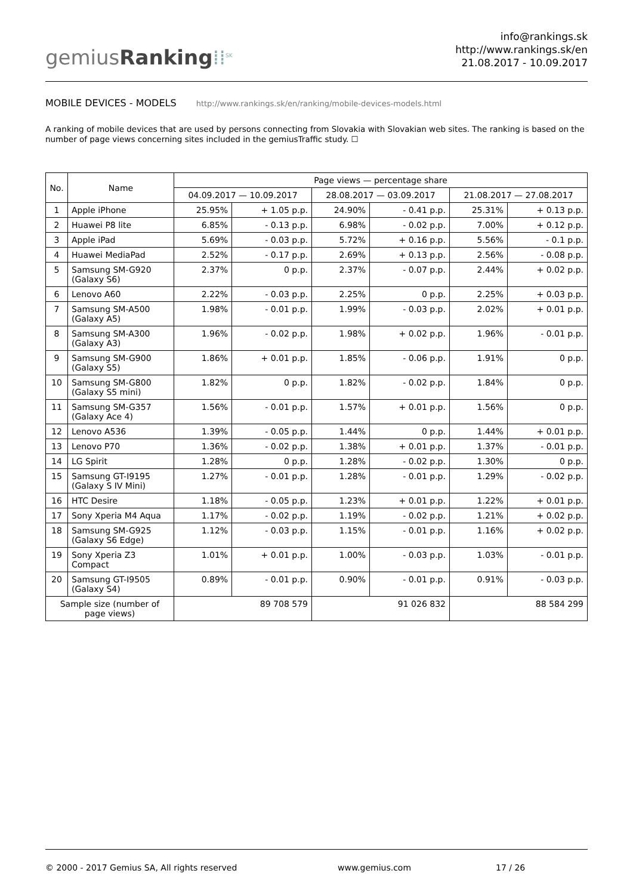gemiusRanking⁞⁞<sup>SK</sup>
info@rankings.sk
http://www.rankings.sk/en
21.08.2017 - 10.09.2017
MOBILE DEVICES - MODELS http://www.rankings.sk/en/ranking/mobile-devices-models.html
A ranking of mobile devices that are used by persons connecting from Slovakia with Slovakian web sites. The ranking is based on the number of page views concerning sites included in the gemiusTraffic study. ☐
| No. | Name | Page views — percentage share | | | | | |
| --- | --- | --- | --- | --- | --- | --- | --- |
| | | 04.09.2017 — 10.09.2017 | | 28.08.2017 — 03.09.2017 | | 21.08.2017 — 27.08.2017 | |
| 1 | Apple iPhone | 25.95% | + 1.05 p.p. | 24.90% | - 0.41 p.p. | 25.31% | + 0.13 p.p. |
| 2 | Huawei P8 lite | 6.85% | - 0.13 p.p. | 6.98% | - 0.02 p.p. | 7.00% | + 0.12 p.p. |
| 3 | Apple iPad | 5.69% | - 0.03 p.p. | 5.72% | + 0.16 p.p. | 5.56% | - 0.1 p.p. |
| 4 | Huawei MediaPad | 2.52% | - 0.17 p.p. | 2.69% | + 0.13 p.p. | 2.56% | - 0.08 p.p. |
| 5 | Samsung SM-G920 (Galaxy S6) | 2.37% | 0 p.p. | 2.37% | - 0.07 p.p. | 2.44% | + 0.02 p.p. |
| 6 | Lenovo A60 | 2.22% | - 0.03 p.p. | 2.25% | 0 p.p. | 2.25% | + 0.03 p.p. |
| 7 | Samsung SM-A500 (Galaxy A5) | 1.98% | - 0.01 p.p. | 1.99% | - 0.03 p.p. | 2.02% | + 0.01 p.p. |
| 8 | Samsung SM-A300 (Galaxy A3) | 1.96% | - 0.02 p.p. | 1.98% | + 0.02 p.p. | 1.96% | - 0.01 p.p. |
| 9 | Samsung SM-G900 (Galaxy S5) | 1.86% | + 0.01 p.p. | 1.85% | - 0.06 p.p. | 1.91% | 0 p.p. |
| 10 | Samsung SM-G800 (Galaxy S5 mini) | 1.82% | 0 p.p. | 1.82% | - 0.02 p.p. | 1.84% | 0 p.p. |
| 11 | Samsung SM-G357 (Galaxy Ace 4) | 1.56% | - 0.01 p.p. | 1.57% | + 0.01 p.p. | 1.56% | 0 p.p. |
| 12 | Lenovo A536 | 1.39% | - 0.05 p.p. | 1.44% | 0 p.p. | 1.44% | + 0.01 p.p. |
| 13 | Lenovo P70 | 1.36% | - 0.02 p.p. | 1.38% | + 0.01 p.p. | 1.37% | - 0.01 p.p. |
| 14 | LG Spirit | 1.28% | 0 p.p. | 1.28% | - 0.02 p.p. | 1.30% | 0 p.p. |
| 15 | Samsung GT-I9195 (Galaxy S IV Mini) | 1.27% | - 0.01 p.p. | 1.28% | - 0.01 p.p. | 1.29% | - 0.02 p.p. |
| 16 | HTC Desire | 1.18% | - 0.05 p.p. | 1.23% | + 0.01 p.p. | 1.22% | + 0.01 p.p. |
| 17 | Sony Xperia M4 Aqua | 1.17% | - 0.02 p.p. | 1.19% | - 0.02 p.p. | 1.21% | + 0.02 p.p. |
| 18 | Samsung SM-G925 (Galaxy S6 Edge) | 1.12% | - 0.03 p.p. | 1.15% | - 0.01 p.p. | 1.16% | + 0.02 p.p. |
| 19 | Sony Xperia Z3 Compact | 1.01% | + 0.01 p.p. | 1.00% | - 0.03 p.p. | 1.03% | - 0.01 p.p. |
| 20 | Samsung GT-I9505 (Galaxy S4) | 0.89% | - 0.01 p.p. | 0.90% | - 0.01 p.p. | 0.91% | - 0.03 p.p. |
| Sample size (number of page views) | | 89 708 579 | | 91 026 832 | | 88 584 299 | |
© 2000 - 2017 Gemius SA, All rights reserved www.gemius.com 17 / 26